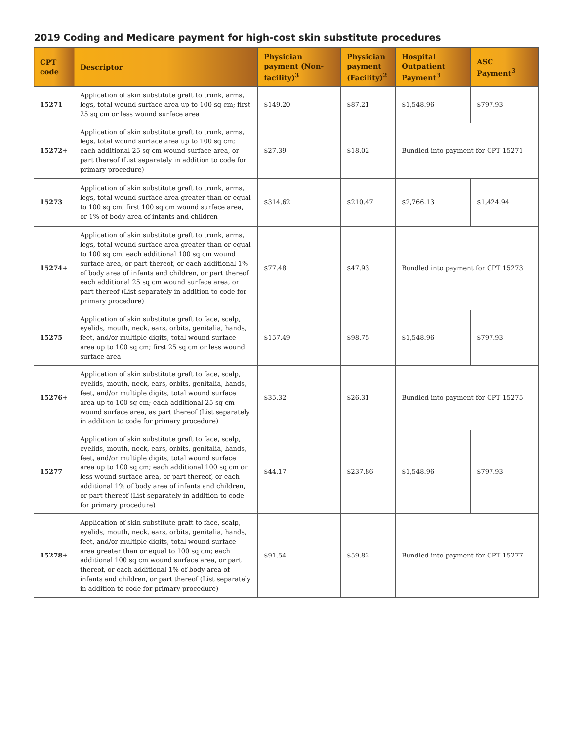2019 Coding and Medicare payment for high-cost skin substitute procedures
| CPT code | Descriptor | Physician payment (Non-facility)<sup>3</sup> | Physician payment (Facility)<sup>2</sup> | Hospital Outpatient Payment<sup>3</sup> | ASC Payment<sup>3</sup> |
| --- | --- | --- | --- | --- | --- |
| 15271 | Application of skin substitute graft to trunk, arms, legs, total wound surface area up to 100 sq cm; first 25 sq cm or less wound surface area | $149.20 | $87.21 | $1,548.96 | $797.93 |
| 15272+ | Application of skin substitute graft to trunk, arms, legs, total wound surface area up to 100 sq cm; each additional 25 sq cm wound surface area, or part thereof (List separately in addition to code for primary procedure) | $27.39 | $18.02 | Bundled into payment for CPT 15271 | |
| 15273 | Application of skin substitute graft to trunk, arms, legs, total wound surface area greater than or equal to 100 sq cm; first 100 sq cm wound surface area, or 1% of body area of infants and children | $314.62 | $210.47 | $2,766.13 | $1,424.94 |
| 15274+ | Application of skin substitute graft to trunk, arms, legs, total wound surface area greater than or equal to 100 sq cm; each additional 100 sq cm wound surface area, or part thereof, or each additional 1% of body area of infants and children, or part thereof each additional 25 sq cm wound surface area, or part thereof (List separately in addition to code for primary procedure) | $77.48 | $47.93 | Bundled into payment for CPT 15273 | |
| 15275 | Application of skin substitute graft to face, scalp, eyelids, mouth, neck, ears, orbits, genitalia, hands, feet, and/or multiple digits, total wound surface area up to 100 sq cm; first 25 sq cm or less wound surface area | $157.49 | $98.75 | $1,548.96 | $797.93 |
| 15276+ | Application of skin substitute graft to face, scalp, eyelids, mouth, neck, ears, orbits, genitalia, hands, feet, and/or multiple digits, total wound surface area up to 100 sq cm; each additional 25 sq cm wound surface area, as part thereof (List separately in addition to code for primary procedure) | $35.32 | $26.31 | Bundled into payment for CPT 15275 | |
| 15277 | Application of skin substitute graft to face, scalp, eyelids, mouth, neck, ears, orbits, genitalia, hands, feet, and/or multiple digits, total wound surface area up to 100 sq cm; each additional 100 sq cm or less wound surface area, or part thereof, or each additional 1% of body area of infants and children, or part thereof (List separately in addition to code for primary procedure) | $44.17 | $237.86 | $1,548.96 | $797.93 |
| 15278+ | Application of skin substitute graft to face, scalp, eyelids, mouth, neck, ears, orbits, genitalia, hands, feet, and/or multiple digits, total wound surface area greater than or equal to 100 sq cm; each additional 100 sq cm wound surface area, or part thereof, or each additional 1% of body area of infants and children, or part thereof (List separately in addition to code for primary procedure) | $91.54 | $59.82 | Bundled into payment for CPT 15277 | |